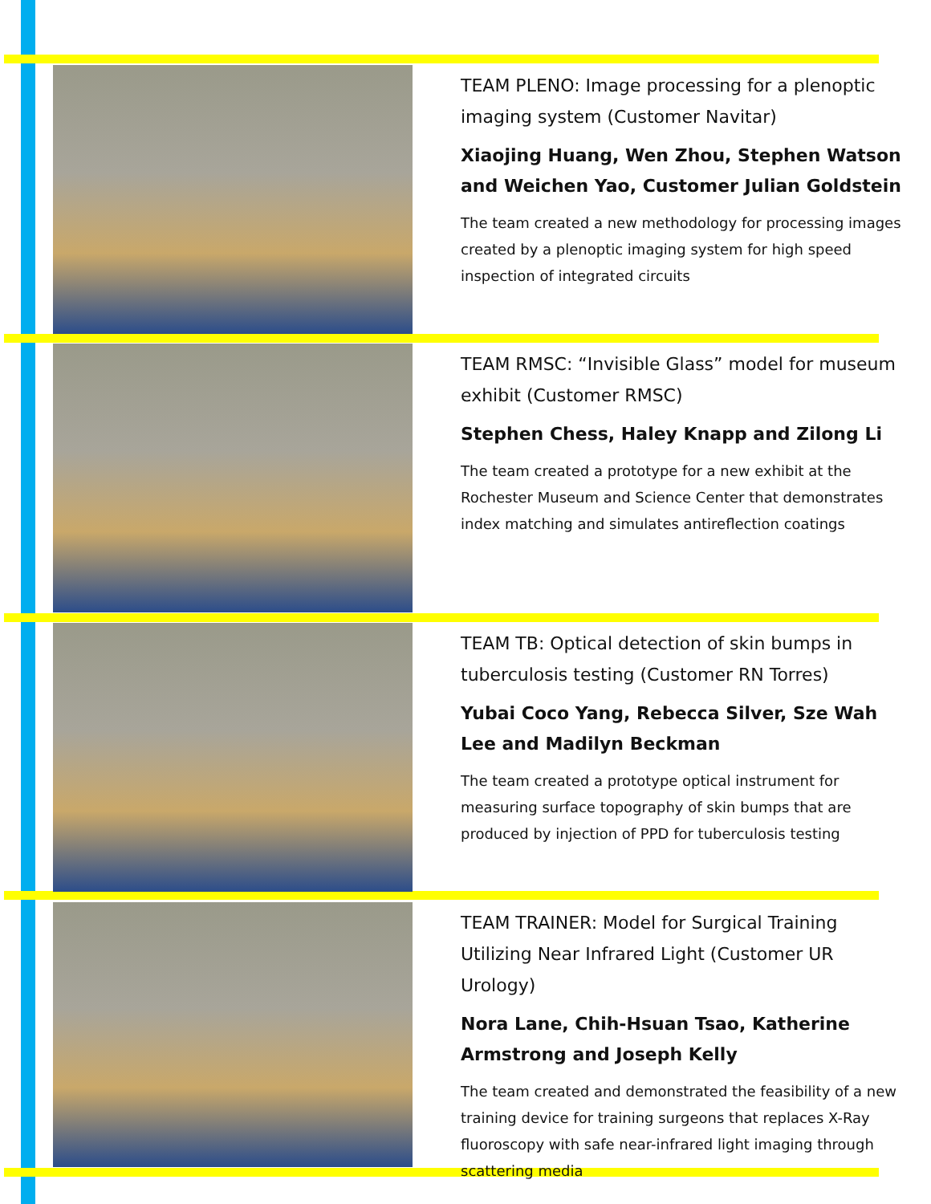TEAM PLENO: Image processing for a plenoptic imaging system (Customer Navitar)
Xiaojing Huang, Wen Zhou, Stephen Watson and Weichen Yao, Customer Julian Goldstein
The team created a new methodology for processing images created by a plenoptic imaging system for high speed inspection of integrated circuits
TEAM RMSC: “Invisible Glass” model for museum exhibit (Customer RMSC)
Stephen Chess, Haley Knapp and Zilong Li
The team created a prototype for a new exhibit at the Rochester Museum and Science Center that demonstrates index matching and simulates antireflection coatings
TEAM TB: Optical detection of skin bumps in tuberculosis testing (Customer RN Torres)
Yubai Coco Yang, Rebecca Silver, Sze Wah Lee and Madilyn Beckman
The team created a prototype optical instrument for measuring surface topography of skin bumps that are produced by injection of PPD for tuberculosis testing
TEAM TRAINER: Model for Surgical Training Utilizing Near Infrared Light (Customer UR Urology)
Nora Lane, Chih-Hsuan Tsao, Katherine Armstrong and Joseph Kelly
The team created and demonstrated the feasibility of a new training device for training surgeons that replaces X-Ray fluoroscopy with safe near-infrared light imaging through scattering media